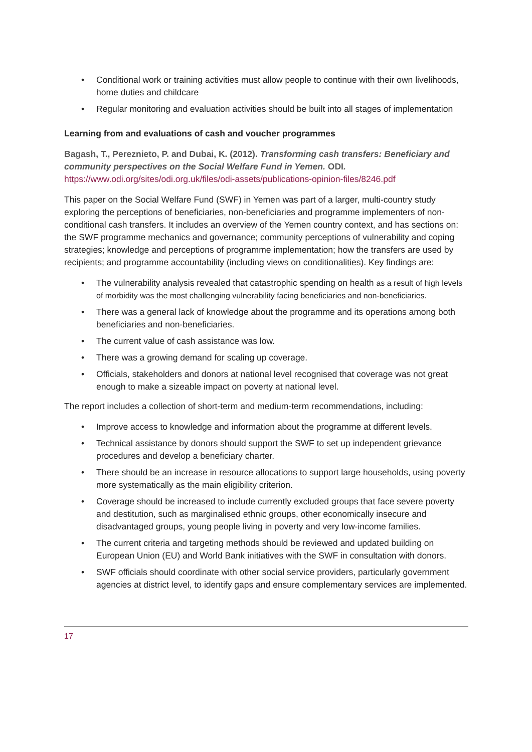• Conditional work or training activities must allow people to continue with their own livelihoods, home duties and childcare
• Regular monitoring and evaluation activities should be built into all stages of implementation
Learning from and evaluations of cash and voucher programmes
Bagash, T., Pereznieto, P. and Dubai, K. (2012). Transforming cash transfers: Beneficiary and community perspectives on the Social Welfare Fund in Yemen. ODI.
https://www.odi.org/sites/odi.org.uk/files/odi-assets/publications-opinion-files/8246.pdf
This paper on the Social Welfare Fund (SWF) in Yemen was part of a larger, multi-country study exploring the perceptions of beneficiaries, non-beneficiaries and programme implementers of non-conditional cash transfers. It includes an overview of the Yemen country context, and has sections on: the SWF programme mechanics and governance; community perceptions of vulnerability and coping strategies; knowledge and perceptions of programme implementation; how the transfers are used by recipients; and programme accountability (including views on conditionalities). Key findings are:
• The vulnerability analysis revealed that catastrophic spending on health as a result of high levels of morbidity was the most challenging vulnerability facing beneficiaries and non-beneficiaries.
• There was a general lack of knowledge about the programme and its operations among both beneficiaries and non-beneficiaries.
• The current value of cash assistance was low.
• There was a growing demand for scaling up coverage.
• Officials, stakeholders and donors at national level recognised that coverage was not great enough to make a sizeable impact on poverty at national level.
The report includes a collection of short-term and medium-term recommendations, including:
• Improve access to knowledge and information about the programme at different levels.
• Technical assistance by donors should support the SWF to set up independent grievance procedures and develop a beneficiary charter.
• There should be an increase in resource allocations to support large households, using poverty more systematically as the main eligibility criterion.
• Coverage should be increased to include currently excluded groups that face severe poverty and destitution, such as marginalised ethnic groups, other economically insecure and disadvantaged groups, young people living in poverty and very low-income families.
• The current criteria and targeting methods should be reviewed and updated building on European Union (EU) and World Bank initiatives with the SWF in consultation with donors.
• SWF officials should coordinate with other social service providers, particularly government agencies at district level, to identify gaps and ensure complementary services are implemented.
17